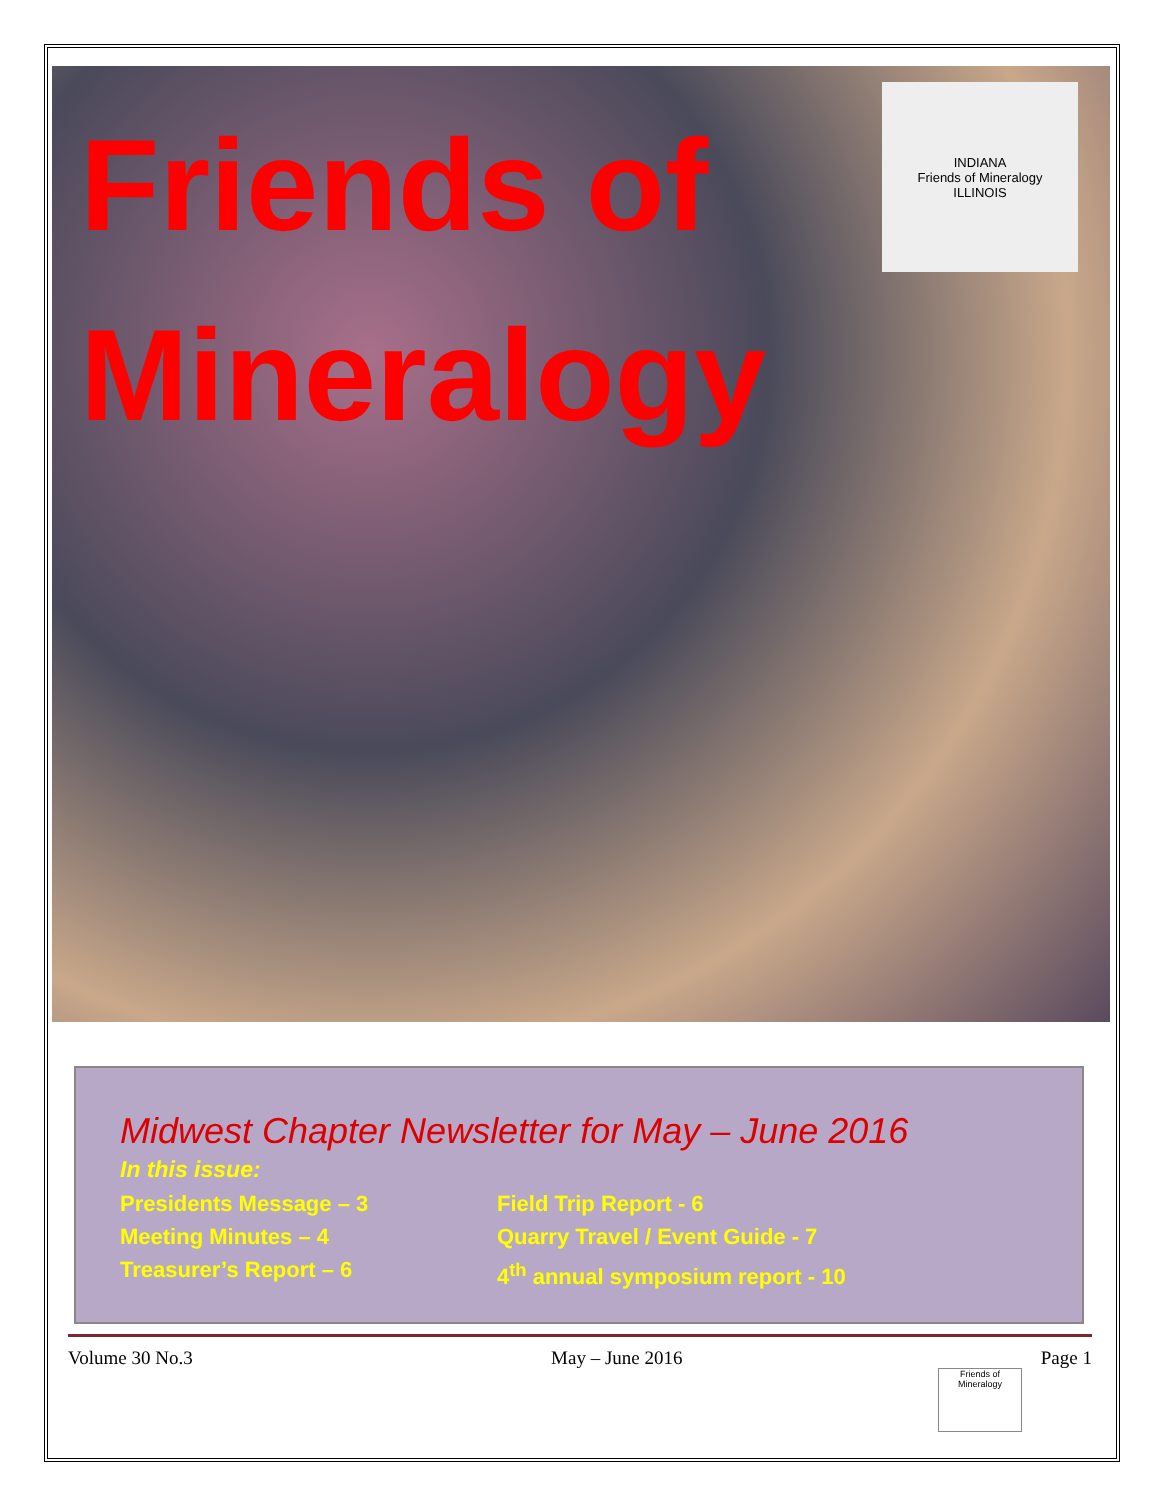Friends of
Mineralogy
INDIANA
Friends of Mineralogy
ILLINOIS
Midwest Chapter Newsletter for May – June 2016
In this issue:
Presidents Message – 3
Meeting Minutes – 4
Treasurer’s Report – 6
Field Trip Report - 6
Quarry Travel / Event Guide - 7
4<sup>th</sup> annual symposium report - 10
Volume 30 No.3 May – June 2016 Page 1
Friends of Mineralogy